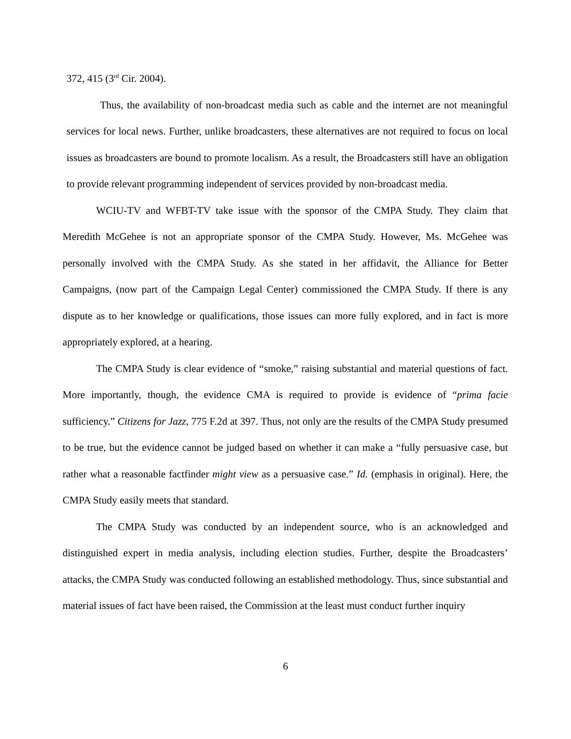372, 415 (3<sup>rd</sup> Cir. 2004).
Thus, the availability of non-broadcast media such as cable and the internet are not meaningful services for local news. Further, unlike broadcasters, these alternatives are not required to focus on local issues as broadcasters are bound to promote localism. As a result, the Broadcasters still have an obligation to provide relevant programming independent of services provided by non-broadcast media.
WCIU-TV and WFBT-TV take issue with the sponsor of the CMPA Study. They claim that Meredith McGehee is not an appropriate sponsor of the CMPA Study. However, Ms. McGehee was personally involved with the CMPA Study. As she stated in her affidavit, the Alliance for Better Campaigns, (now part of the Campaign Legal Center) commissioned the CMPA Study. If there is any dispute as to her knowledge or qualifications, those issues can more fully explored, and in fact is more appropriately explored, at a hearing.
The CMPA Study is clear evidence of “smoke,” raising substantial and material questions of fact. More importantly, though, the evidence CMA is required to provide is evidence of “prima facie sufficiency.” Citizens for Jazz, 775 F.2d at 397. Thus, not only are the results of the CMPA Study presumed to be true, but the evidence cannot be judged based on whether it can make a “fully persuasive case, but rather what a reasonable factfinder might view as a persuasive case.” Id. (emphasis in original). Here, the CMPA Study easily meets that standard.
The CMPA Study was conducted by an independent source, who is an acknowledged and distinguished expert in media analysis, including election studies. Further, despite the Broadcasters’ attacks, the CMPA Study was conducted following an established methodology. Thus, since substantial and material issues of fact have been raised, the Commission at the least must conduct further inquiry
6